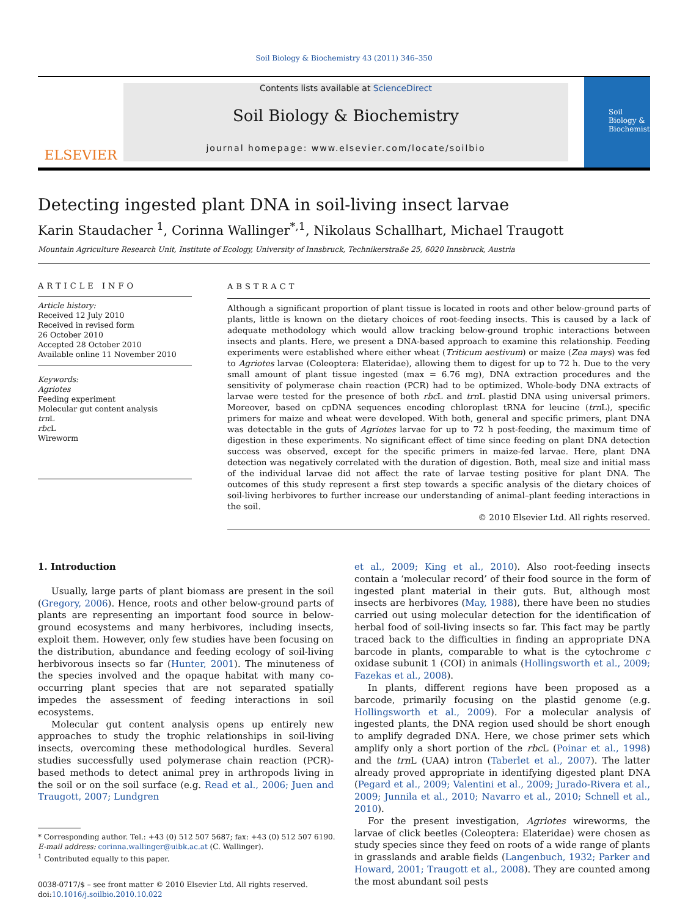Soil Biology & Biochemistry 43 (2011) 346–350
ELSEVIER
Contents lists available at ScienceDirect
Soil Biology & Biochemistry
journal homepage: www.elsevier.com/locate/soilbio
Soil Biology & Biochemistry
Detecting ingested plant DNA in soil-living insect larvae
Karin Staudacher <sup>1</sup>, Corinna Wallinger<sup>*,1</sup>, Nikolaus Schallhart, Michael Traugott
Mountain Agriculture Research Unit, Institute of Ecology, University of Innsbruck, Technikerstraße 25, 6020 Innsbruck, Austria
ARTICLE INFO
Article history:
Received 12 July 2010
Received in revised form
26 October 2010
Accepted 28 October 2010
Available online 11 November 2010
Keywords:
Agriotes
Feeding experiment
Molecular gut content analysis
trn L
rbc L
Wireworm
ABSTRACT
Although a significant proportion of plant tissue is located in roots and other below-ground parts of plants, little is known on the dietary choices of root-feeding insects. This is caused by a lack of adequate methodology which would allow tracking below-ground trophic interactions between insects and plants. Here, we present a DNA-based approach to examine this relationship. Feeding experiments were established where either wheat (Triticum aestivum) or maize (Zea mays) was fed to Agriotes larvae (Coleoptera: Elateridae), allowing them to digest for up to 72 h. Due to the very small amount of plant tissue ingested (max = 6.76 mg), DNA extraction procedures and the sensitivity of polymerase chain reaction (PCR) had to be optimized. Whole-body DNA extracts of larvae were tested for the presence of both rbc L and trn L plastid DNA using universal primers. Moreover, based on cpDNA sequences encoding chloroplast tRNA for leucine (trn L), specific primers for maize and wheat were developed. With both, general and specific primers, plant DNA was detectable in the guts of Agriotes larvae for up to 72 h post-feeding, the maximum time of digestion in these experiments. No significant effect of time since feeding on plant DNA detection success was observed, except for the specific primers in maize-fed larvae. Here, plant DNA detection was negatively correlated with the duration of digestion. Both, meal size and initial mass of the individual larvae did not affect the rate of larvae testing positive for plant DNA. The outcomes of this study represent a first step towards a specific analysis of the dietary choices of soil-living herbivores to further increase our understanding of animal–plant feeding interactions in the soil.
© 2010 Elsevier Ltd. All rights reserved.
1. Introduction
Usually, large parts of plant biomass are present in the soil (Gregory, 2006). Hence, roots and other below-ground parts of plants are representing an important food source in below-ground ecosystems and many herbivores, including insects, exploit them. However, only few studies have been focusing on the distribution, abundance and feeding ecology of soil-living herbivorous insects so far (Hunter, 2001). The minuteness of the species involved and the opaque habitat with many co-occurring plant species that are not separated spatially impedes the assessment of feeding interactions in soil ecosystems.
Molecular gut content analysis opens up entirely new approaches to study the trophic relationships in soil-living insects, overcoming these methodological hurdles. Several studies successfully used polymerase chain reaction (PCR)-based methods to detect animal prey in arthropods living in the soil or on the soil surface (e.g. Read et al., 2006; Juen and Traugott, 2007; Lundgren
* Corresponding author. Tel.: +43 (0) 512 507 5687; fax: +43 (0) 512 507 6190.
E-mail address: corinna.wallinger@uibk.ac.at (C. Wallinger).
<sup>1</sup> Contributed equally to this paper.
0038-0717/$ – see front matter © 2010 Elsevier Ltd. All rights reserved.
doi:10.1016/j.soilbio.2010.10.022
et al., 2009; King et al., 2010). Also root-feeding insects contain a ‘molecular record’ of their food source in the form of ingested plant material in their guts. But, although most insects are herbivores (May, 1988), there have been no studies carried out using molecular detection for the identification of herbal food of soil-living insects so far. This fact may be partly traced back to the difficulties in finding an appropriate DNA barcode in plants, comparable to what is the cytochrome c oxidase subunit 1 (COI) in animals (Hollingsworth et al., 2009; Fazekas et al., 2008).
In plants, different regions have been proposed as a barcode, primarily focusing on the plastid genome (e.g. Hollingsworth et al., 2009). For a molecular analysis of ingested plants, the DNA region used should be short enough to amplify degraded DNA. Here, we chose primer sets which amplify only a short portion of the rbc L (Poinar et al., 1998) and the trn L (UAA) intron (Taberlet et al., 2007). The latter already proved appropriate in identifying digested plant DNA (Pegard et al., 2009; Valentini et al., 2009; Jurado-Rivera et al., 2009; Junnila et al., 2010; Navarro et al., 2010; Schnell et al., 2010).
For the present investigation, Agriotes wireworms, the larvae of click beetles (Coleoptera: Elateridae) were chosen as study species since they feed on roots of a wide range of plants in grasslands and arable fields (Langenbuch, 1932; Parker and Howard, 2001; Traugott et al., 2008). They are counted among the most abundant soil pests